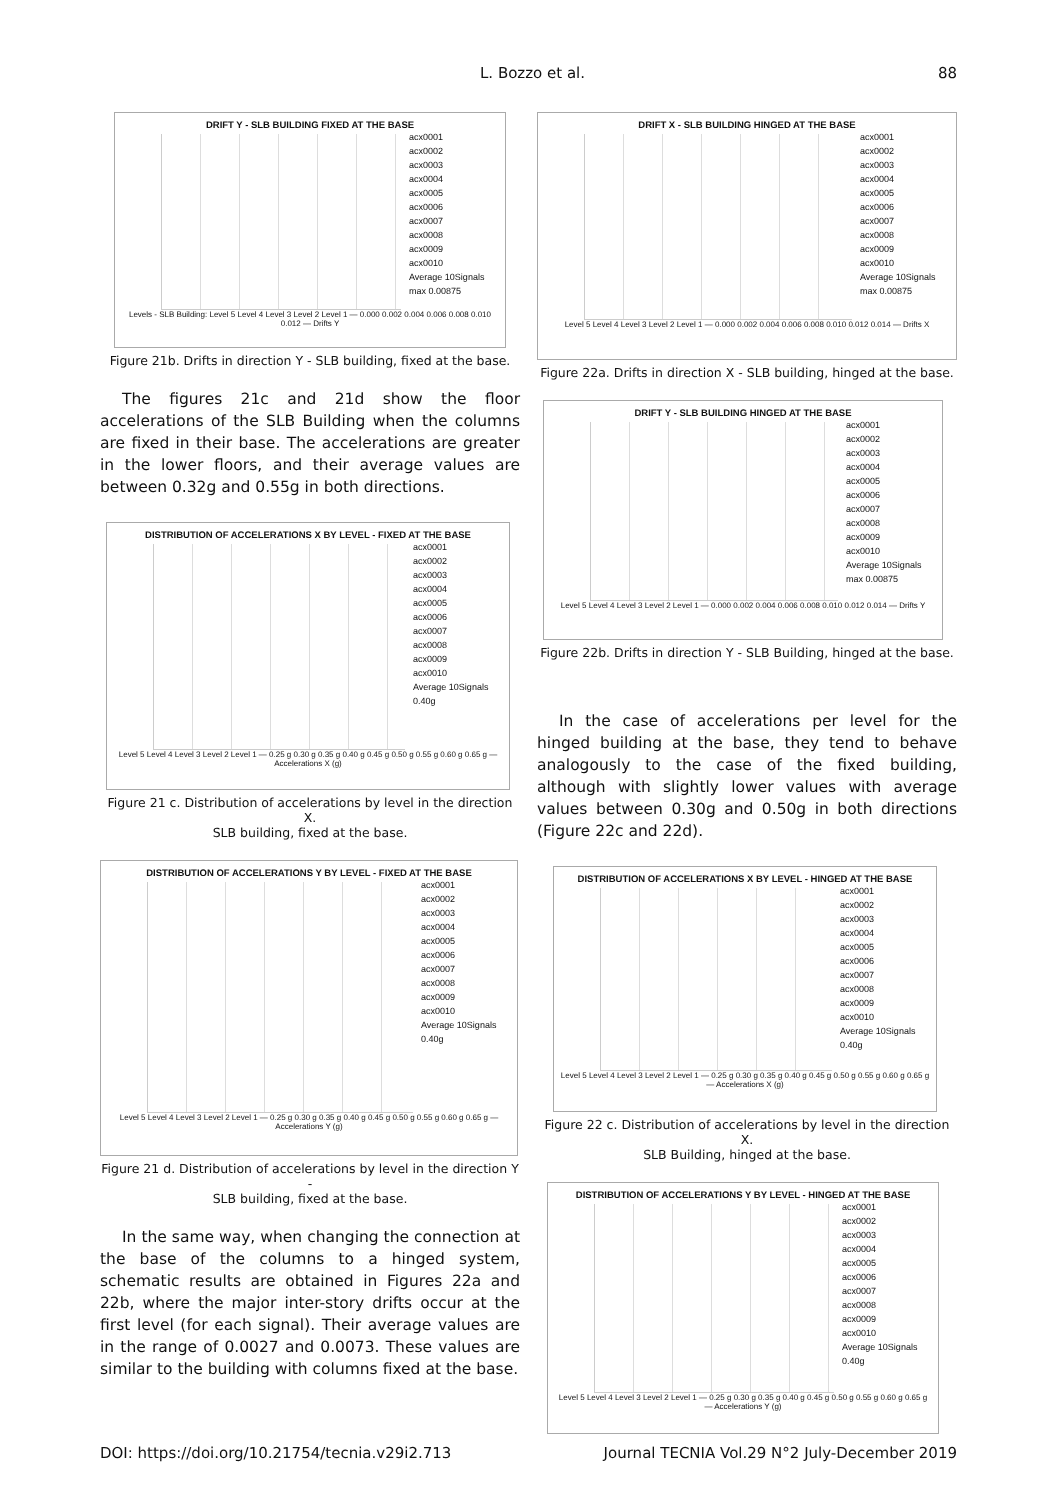L. Bozzo et al. 88
DRIFT Y - SLB BUILDING FIXED AT THE BASE
acx0001
acx0002
acx0003
acx0004
acx0005
acx0006
acx0007
acx0008
acx0009
acx0010
Average 10Signals
max 0.00875
Levels - SLB Building: Level 5 Level 4 Level 3 Level 2 Level 1 — 0.000 0.002 0.004 0.006 0.008 0.010 0.012 — Drifts Y
Figure 21b. Drifts in direction Y - SLB building, fixed at the base.
The figures 21c and 21d show the floor accelerations of the SLB Building when the columns are fixed in their base. The accelerations are greater in the lower floors, and their average values are between 0.32g and 0.55g in both directions.
DISTRIBUTION OF ACCELERATIONS X BY LEVEL - FIXED AT THE BASE
acx0001
acx0002
acx0003
acx0004
acx0005
acx0006
acx0007
acx0008
acx0009
acx0010
Average 10Signals
0.40g
Level 5 Level 4 Level 3 Level 2 Level 1 — 0.25 g 0.30 g 0.35 g 0.40 g 0.45 g 0.50 g 0.55 g 0.60 g 0.65 g — Accelerations X (g)
Figure 21 c. Distribution of accelerations by level in the direction X.
SLB building, fixed at the base.
DISTRIBUTION OF ACCELERATIONS Y BY LEVEL - FIXED AT THE BASE
acx0001
acx0002
acx0003
acx0004
acx0005
acx0006
acx0007
acx0008
acx0009
acx0010
Average 10Signals
0.40g
Level 5 Level 4 Level 3 Level 2 Level 1 — 0.25 g 0.30 g 0.35 g 0.40 g 0.45 g 0.50 g 0.55 g 0.60 g 0.65 g — Accelerations Y (g)
Figure 21 d. Distribution of accelerations by level in the direction Y -
SLB building, fixed at the base.
In the same way, when changing the connection at the base of the columns to a hinged system, schematic results are obtained in Figures 22a and 22b, where the major inter-story drifts occur at the first level (for each signal). Their average values are in the range of 0.0027 and 0.0073. These values are similar to the building with columns fixed at the base.
DRIFT X - SLB BUILDING HINGED AT THE BASE
acx0001
acx0002
acx0003
acx0004
acx0005
acx0006
acx0007
acx0008
acx0009
acx0010
Average 10Signals
max 0.00875
Level 5 Level 4 Level 3 Level 2 Level 1 — 0.000 0.002 0.004 0.006 0.008 0.010 0.012 0.014 — Drifts X
Figure 22a. Drifts in direction X - SLB building, hinged at the base.
DRIFT Y - SLB BUILDING HINGED AT THE BASE
acx0001
acx0002
acx0003
acx0004
acx0005
acx0006
acx0007
acx0008
acx0009
acx0010
Average 10Signals
max 0.00875
Level 5 Level 4 Level 3 Level 2 Level 1 — 0.000 0.002 0.004 0.006 0.008 0.010 0.012 0.014 — Drifts Y
Figure 22b. Drifts in direction Y - SLB Building, hinged at the base.
In the case of accelerations per level for the hinged building at the base, they tend to behave analogously to the case of the fixed building, although with slightly lower values with average values between 0.30g and 0.50g in both directions (Figure 22c and 22d).
DISTRIBUTION OF ACCELERATIONS X BY LEVEL - HINGED AT THE BASE
acx0001
acx0002
acx0003
acx0004
acx0005
acx0006
acx0007
acx0008
acx0009
acx0010
Average 10Signals
0.40g
Level 5 Level 4 Level 3 Level 2 Level 1 — 0.25 g 0.30 g 0.35 g 0.40 g 0.45 g 0.50 g 0.55 g 0.60 g 0.65 g — Accelerations X (g)
Figure 22 c. Distribution of accelerations by level in the direction X.
SLB Building, hinged at the base.
DISTRIBUTION OF ACCELERATIONS Y BY LEVEL - HINGED AT THE BASE
acx0001
acx0002
acx0003
acx0004
acx0005
acx0006
acx0007
acx0008
acx0009
acx0010
Average 10Signals
0.40g
Level 5 Level 4 Level 3 Level 2 Level 1 — 0.25 g 0.30 g 0.35 g 0.40 g 0.45 g 0.50 g 0.55 g 0.60 g 0.65 g — Accelerations Y (g)
DOI: https://doi.org/10.21754/tecnia.v29i2.713 Journal TECNIA Vol.29 N°2 July-December 2019